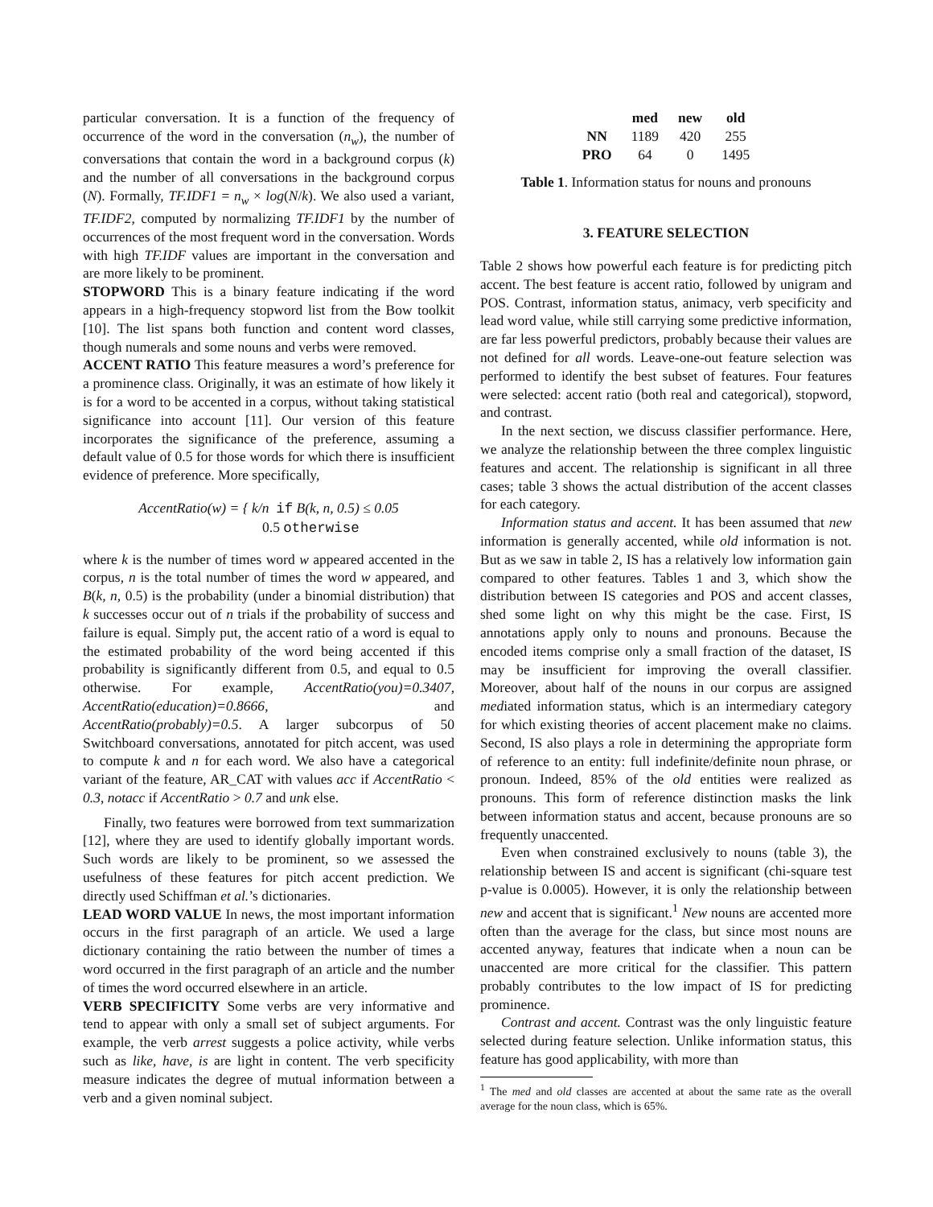particular conversation. It is a function of the frequency of occurrence of the word in the conversation (n<sub>w</sub>), the number of conversations that contain the word in a background corpus (k) and the number of all conversations in the background corpus (N). Formally, TF.IDF1 = n<sub>w</sub> × log(N/k). We also used a variant, TF.IDF2, computed by normalizing TF.IDF1 by the number of occurrences of the most frequent word in the conversation. Words with high TF.IDF values are important in the conversation and are more likely to be prominent.
STOPWORD This is a binary feature indicating if the word appears in a high-frequency stopword list from the Bow toolkit [10]. The list spans both function and content word classes, though numerals and some nouns and verbs were removed.
ACCENT RATIO This feature measures a word’s preference for a prominence class. Originally, it was an estimate of how likely it is for a word to be accented in a corpus, without taking statistical significance into account [11]. Our version of this feature incorporates the significance of the preference, assuming a default value of 0.5 for those words for which there is insufficient evidence of preference. More specifically,
AccentRatio(w) = { k/n if B(k, n, 0.5) ≤ 0.05
0.5 otherwise
where k is the number of times word w appeared accented in the corpus, n is the total number of times the word w appeared, and B(k, n, 0.5) is the probability (under a binomial distribution) that k successes occur out of n trials if the probability of success and failure is equal. Simply put, the accent ratio of a word is equal to the estimated probability of the word being accented if this probability is significantly different from 0.5, and equal to 0.5 otherwise. For example, AccentRatio(you)=0.3407, AccentRatio(education)=0.8666, and AccentRatio(probably)=0.5. A larger subcorpus of 50 Switchboard conversations, annotated for pitch accent, was used to compute k and n for each word. We also have a categorical variant of the feature, AR_CAT with values acc if AccentRatio < 0.3, notacc if AccentRatio > 0.7 and unk else.
Finally, two features were borrowed from text summarization [12], where they are used to identify globally important words. Such words are likely to be prominent, so we assessed the usefulness of these features for pitch accent prediction. We directly used Schiffman et al.’s dictionaries.
LEAD WORD VALUE In news, the most important information occurs in the first paragraph of an article. We used a large dictionary containing the ratio between the number of times a word occurred in the first paragraph of an article and the number of times the word occurred elsewhere in an article.
VERB SPECIFICITY Some verbs are very informative and tend to appear with only a small set of subject arguments. For example, the verb arrest suggests a police activity, while verbs such as like, have, is are light in content. The verb specificity measure indicates the degree of mutual information between a verb and a given nominal subject.
| | med | new | old |
| --- | --- | --- | --- |
| NN | 1189 | 420 | 255 |
| PRO | 64 | 0 | 1495 |
Table 1. Information status for nouns and pronouns
3. FEATURE SELECTION
Table 2 shows how powerful each feature is for predicting pitch accent. The best feature is accent ratio, followed by unigram and POS. Contrast, information status, animacy, verb specificity and lead word value, while still carrying some predictive information, are far less powerful predictors, probably because their values are not defined for all words. Leave-one-out feature selection was performed to identify the best subset of features. Four features were selected: accent ratio (both real and categorical), stopword, and contrast.
In the next section, we discuss classifier performance. Here, we analyze the relationship between the three complex linguistic features and accent. The relationship is significant in all three cases; table 3 shows the actual distribution of the accent classes for each category.
Information status and accent. It has been assumed that new information is generally accented, while old information is not. But as we saw in table 2, IS has a relatively low information gain compared to other features. Tables 1 and 3, which show the distribution between IS categories and POS and accent classes, shed some light on why this might be the case. First, IS annotations apply only to nouns and pronouns. Because the encoded items comprise only a small fraction of the dataset, IS may be insufficient for improving the overall classifier. Moreover, about half of the nouns in our corpus are assigned mediated information status, which is an intermediary category for which existing theories of accent placement make no claims. Second, IS also plays a role in determining the appropriate form of reference to an entity: full indefinite/definite noun phrase, or pronoun. Indeed, 85% of the old entities were realized as pronouns. This form of reference distinction masks the link between information status and accent, because pronouns are so frequently unaccented.
Even when constrained exclusively to nouns (table 3), the relationship between IS and accent is significant (chi-square test p-value is 0.0005). However, it is only the relationship between new and accent that is significant.<sup>1</sup> New nouns are accented more often than the average for the class, but since most nouns are accented anyway, features that indicate when a noun can be unaccented are more critical for the classifier. This pattern probably contributes to the low impact of IS for predicting prominence.
Contrast and accent. Contrast was the only linguistic feature selected during feature selection. Unlike information status, this feature has good applicability, with more than
<sup>1</sup> The med and old classes are accented at about the same rate as the overall average for the noun class, which is 65%.